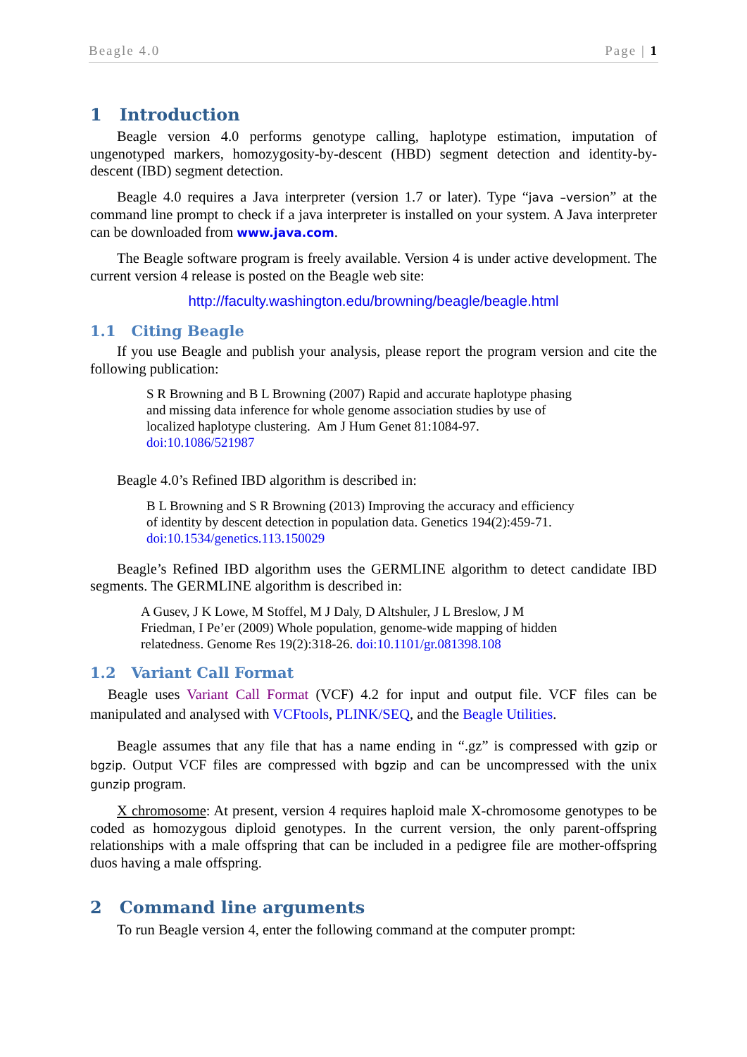Beagle 4.0 Page | 1
1 Introduction
Beagle version 4.0 performs genotype calling, haplotype estimation, imputation of ungenotyped markers, homozygosity-by-descent (HBD) segment detection and identity-by-descent (IBD) segment detection.
Beagle 4.0 requires a Java interpreter (version 1.7 or later). Type “java –version” at the command line prompt to check if a java interpreter is installed on your system. A Java interpreter can be downloaded from www.java.com.
The Beagle software program is freely available. Version 4 is under active development. The current version 4 release is posted on the Beagle web site:
http://faculty.washington.edu/browning/beagle/beagle.html
1.1 Citing Beagle
If you use Beagle and publish your analysis, please report the program version and cite the following publication:
S R Browning and B L Browning (2007) Rapid and accurate haplotype phasing
and missing data inference for whole genome association studies by use of
localized haplotype clustering. Am J Hum Genet 81:1084-97.
doi:10.1086/521987
Beagle 4.0’s Refined IBD algorithm is described in:
B L Browning and S R Browning (2013) Improving the accuracy and efficiency
of identity by descent detection in population data. Genetics 194(2):459-71.
doi:10.1534/genetics.113.150029
Beagle’s Refined IBD algorithm uses the GERMLINE algorithm to detect candidate IBD segments. The GERMLINE algorithm is described in:
A Gusev, J K Lowe, M Stoffel, M J Daly, D Altshuler, J L Breslow, J M
Friedman, I Pe’er (2009) Whole population, genome-wide mapping of hidden
relatedness. Genome Res 19(2):318-26. doi:10.1101/gr.081398.108
1.2 Variant Call Format
Beagle uses Variant Call Format (VCF) 4.2 for input and output file. VCF files can be manipulated and analysed with VCFtools, PLINK/SEQ, and the Beagle Utilities.
Beagle assumes that any file that has a name ending in “.gz” is compressed with gzip or bgzip. Output VCF files are compressed with bgzip and can be uncompressed with the unix gunzip program.
X chromosome: At present, version 4 requires haploid male X-chromosome genotypes to be coded as homozygous diploid genotypes. In the current version, the only parent-offspring relationships with a male offspring that can be included in a pedigree file are mother-offspring duos having a male offspring.
2 Command line arguments
To run Beagle version 4, enter the following command at the computer prompt: